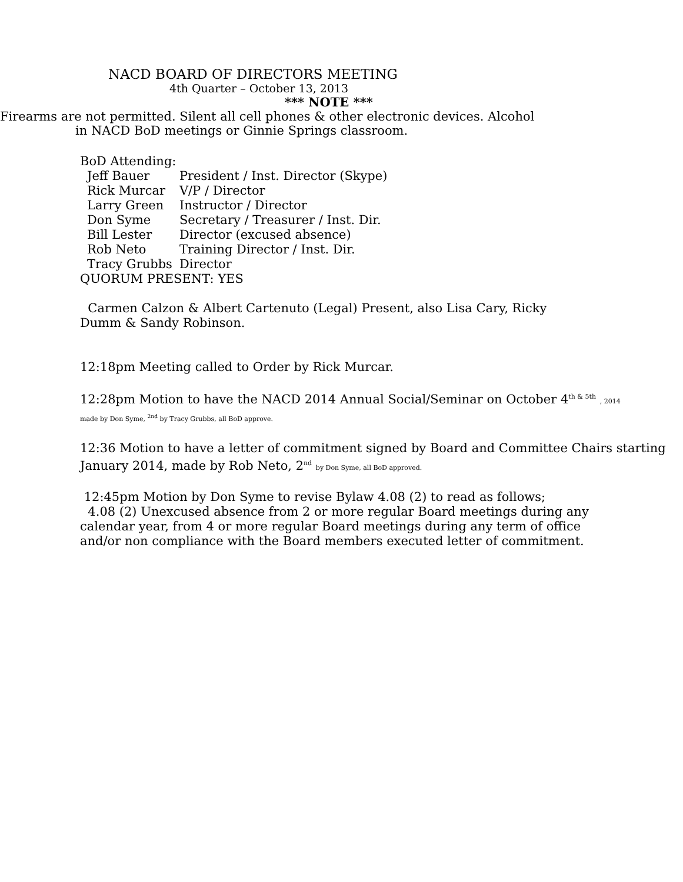NACD BOARD OF DIRECTORS MEETING
4th Quarter – October 13, 2013
*** NOTE ***
Firearms are not permitted. Silent all cell phones & other electronic devices. Alcohol
in NACD BoD meetings or Ginnie Springs classroom.
BoD Attending:
| Jeff Bauer | President / Inst. Director (Skype) |
| Rick Murcar | V/P / Director |
| Larry Green | Instructor / Director |
| Don Syme | Secretary / Treasurer / Inst. Dir. |
| Bill Lester | Director (excused absence) |
| Rob Neto | Training Director / Inst. Dir. |
| Tracy Grubbs | Director |
QUORUM PRESENT: YES
Carmen Calzon & Albert Cartenuto (Legal) Present, also Lisa Cary, Ricky Dumm & Sandy Robinson.
12:18pm Meeting called to Order by Rick Murcar.
12:28pm Motion to have the NACD 2014 Annual Social/Seminar on October 4<sup>th & 5th</sup> , 2014
made by Don Syme, <sup>2nd</sup> by Tracy Grubbs, all BoD approve.
12:36 Motion to have a letter of commitment signed by Board and Committee Chairs starting January 2014, made by Rob Neto, 2<sup>nd</sup> by Don Syme, all BoD approved.
12:45pm Motion by Don Syme to revise Bylaw 4.08 (2) to read as follows;
4.08 (2) Unexcused absence from 2 or more regular Board meetings during any calendar year, from 4 or more regular Board meetings during any term of office and/or non compliance with the Board members executed letter of commitment.